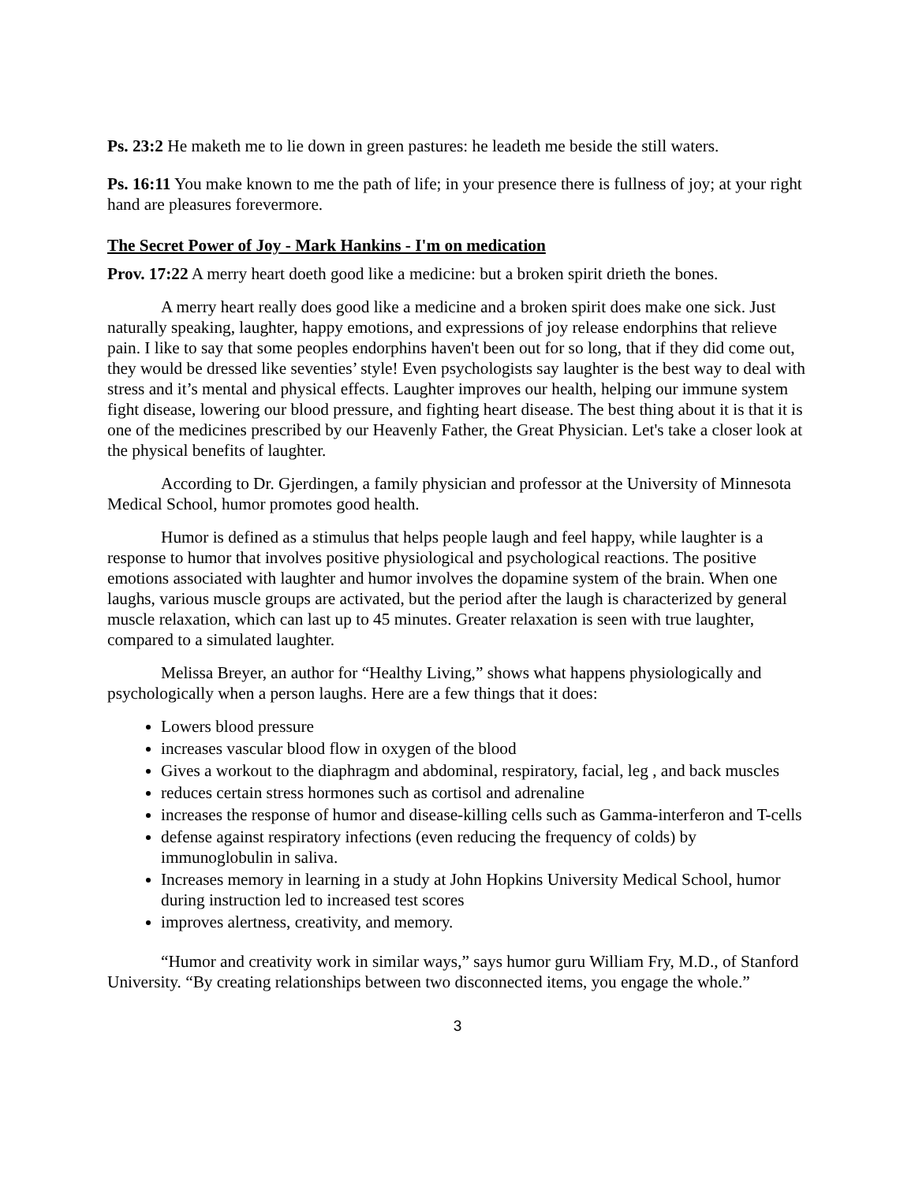Ps. 23:2 He maketh me to lie down in green pastures: he leadeth me beside the still waters.
Ps. 16:11 You make known to me the path of life; in your presence there is fullness of joy; at your right hand are pleasures forevermore.
The Secret Power of Joy - Mark Hankins - I'm on medication
Prov. 17:22 A merry heart doeth good like a medicine: but a broken spirit drieth the bones.
A merry heart really does good like a medicine and a broken spirit does make one sick. Just naturally speaking, laughter, happy emotions, and expressions of joy release endorphins that relieve pain. I like to say that some peoples endorphins haven't been out for so long, that if they did come out, they would be dressed like seventies’ style! Even psychologists say laughter is the best way to deal with stress and it’s mental and physical effects. Laughter improves our health, helping our immune system fight disease, lowering our blood pressure, and fighting heart disease. The best thing about it is that it is one of the medicines prescribed by our Heavenly Father, the Great Physician. Let's take a closer look at the physical benefits of laughter.
According to Dr. Gjerdingen, a family physician and professor at the University of Minnesota Medical School, humor promotes good health.
Humor is defined as a stimulus that helps people laugh and feel happy, while laughter is a response to humor that involves positive physiological and psychological reactions. The positive emotions associated with laughter and humor involves the dopamine system of the brain. When one laughs, various muscle groups are activated, but the period after the laugh is characterized by general muscle relaxation, which can last up to 45 minutes. Greater relaxation is seen with true laughter, compared to a simulated laughter.
Melissa Breyer, an author for “Healthy Living,” shows what happens physiologically and psychologically when a person laughs. Here are a few things that it does:
Lowers blood pressure
increases vascular blood flow in oxygen of the blood
Gives a workout to the diaphragm and abdominal, respiratory, facial, leg , and back muscles
reduces certain stress hormones such as cortisol and adrenaline
increases the response of humor and disease-killing cells such as Gamma-interferon and T-cells
defense against respiratory infections (even reducing the frequency of colds) by immunoglobulin in saliva.
Increases memory in learning in a study at John Hopkins University Medical School, humor during instruction led to increased test scores
improves alertness, creativity, and memory.
“Humor and creativity work in similar ways,” says humor guru William Fry, M.D., of Stanford University. “By creating relationships between two disconnected items, you engage the whole.”
3